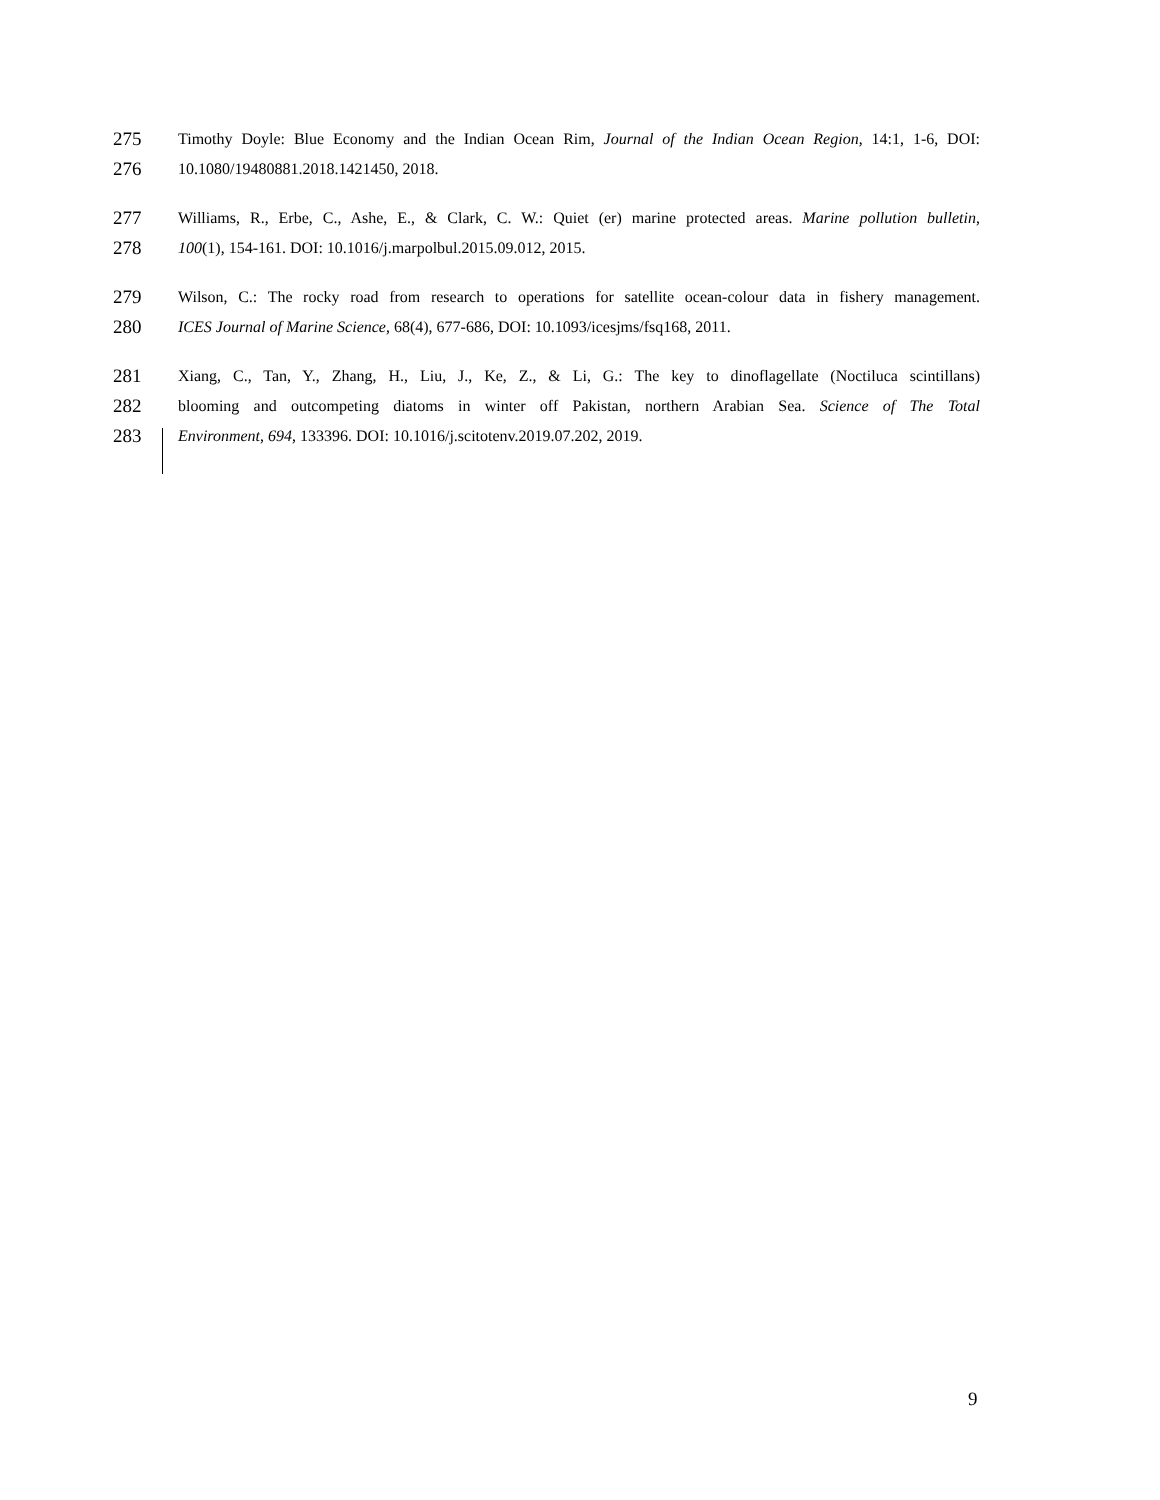275 Timothy Doyle: Blue Economy and the Indian Ocean Rim, Journal of the Indian Ocean Region, 14:1, 1-6, DOI:
276 10.1080/19480881.2018.1421450, 2018.
277 Williams, R., Erbe, C., Ashe, E., & Clark, C. W.: Quiet (er) marine protected areas. Marine pollution bulletin,
278 100(1), 154-161. DOI: 10.1016/j.marpolbul.2015.09.012, 2015.
279 Wilson, C.: The rocky road from research to operations for satellite ocean-colour data in fishery management.
280 ICES Journal of Marine Science, 68(4), 677-686, DOI: 10.1093/icesjms/fsq168, 2011.
281 Xiang, C., Tan, Y., Zhang, H., Liu, J., Ke, Z., & Li, G.: The key to dinoflagellate (Noctiluca scintillans)
282 blooming and outcompeting diatoms in winter off Pakistan, northern Arabian Sea. Science of The Total
283 Environment, 694, 133396. DOI: 10.1016/j.scitotenv.2019.07.202, 2019.
9